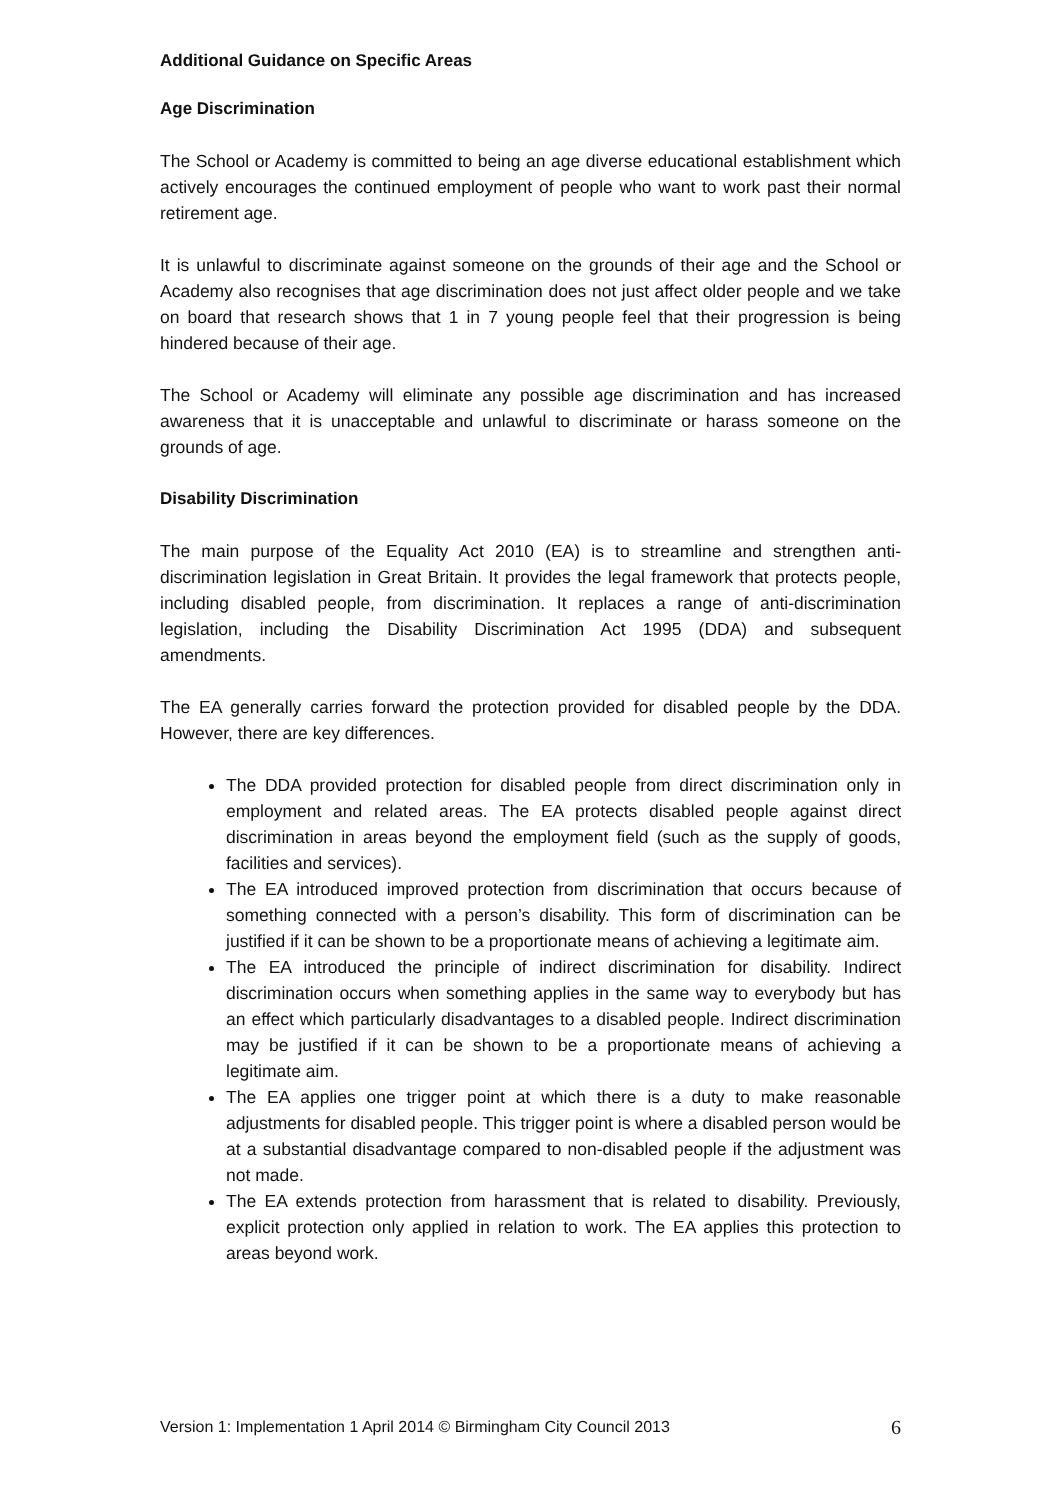Additional Guidance on Specific Areas
Age Discrimination
The School or Academy is committed to being an age diverse educational establishment which actively encourages the continued employment of people who want to work past their normal retirement age.
It is unlawful to discriminate against someone on the grounds of their age and the School or Academy also recognises that age discrimination does not just affect older people and we take on board that research shows that 1 in 7 young people feel that their progression is being hindered because of their age.
The School or Academy will eliminate any possible age discrimination and has increased awareness that it is unacceptable and unlawful to discriminate or harass someone on the grounds of age.
Disability Discrimination
The main purpose of the Equality Act 2010 (EA) is to streamline and strengthen anti-discrimination legislation in Great Britain. It provides the legal framework that protects people, including disabled people, from discrimination. It replaces a range of anti-discrimination legislation, including the Disability Discrimination Act 1995 (DDA) and subsequent amendments.
The EA generally carries forward the protection provided for disabled people by the DDA. However, there are key differences.
The DDA provided protection for disabled people from direct discrimination only in employment and related areas. The EA protects disabled people against direct discrimination in areas beyond the employment field (such as the supply of goods, facilities and services).
The EA introduced improved protection from discrimination that occurs because of something connected with a person’s disability. This form of discrimination can be justified if it can be shown to be a proportionate means of achieving a legitimate aim.
The EA introduced the principle of indirect discrimination for disability. Indirect discrimination occurs when something applies in the same way to everybody but has an effect which particularly disadvantages to a disabled people. Indirect discrimination may be justified if it can be shown to be a proportionate means of achieving a legitimate aim.
The EA applies one trigger point at which there is a duty to make reasonable adjustments for disabled people. This trigger point is where a disabled person would be at a substantial disadvantage compared to non-disabled people if the adjustment was not made.
The EA extends protection from harassment that is related to disability. Previously, explicit protection only applied in relation to work. The EA applies this protection to areas beyond work.
Version 1: Implementation 1 April 2014 © Birmingham City Council 2013 6